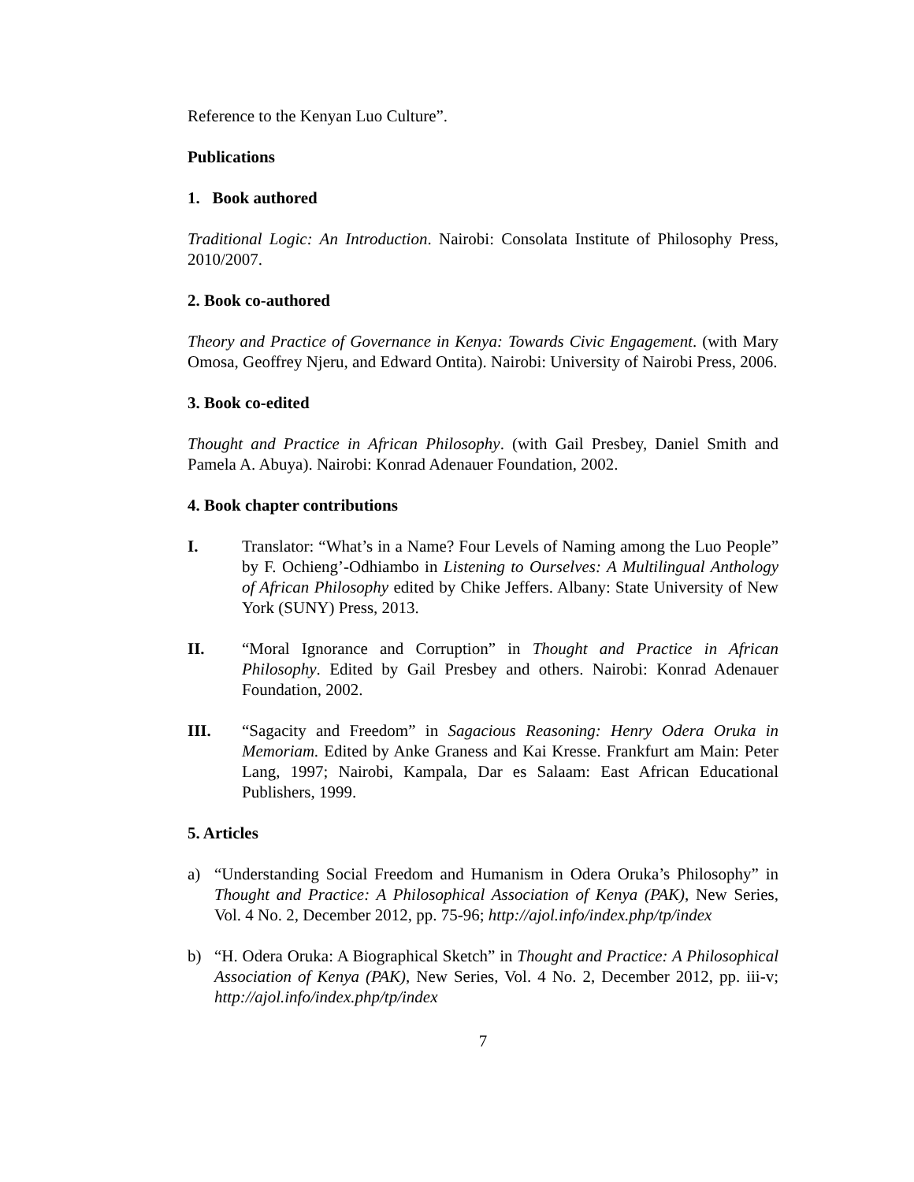Reference to the Kenyan Luo Culture”.
Publications
1. Book authored
Traditional Logic: An Introduction. Nairobi: Consolata Institute of Philosophy Press, 2010/2007.
2. Book co-authored
Theory and Practice of Governance in Kenya: Towards Civic Engagement. (with Mary Omosa, Geoffrey Njeru, and Edward Ontita). Nairobi: University of Nairobi Press, 2006.
3. Book co-edited
Thought and Practice in African Philosophy. (with Gail Presbey, Daniel Smith and Pamela A. Abuya). Nairobi: Konrad Adenauer Foundation, 2002.
4. Book chapter contributions
I. Translator: “What’s in a Name? Four Levels of Naming among the Luo People” by F. Ochieng’-Odhiambo in Listening to Ourselves: A Multilingual Anthology of African Philosophy edited by Chike Jeffers. Albany: State University of New York (SUNY) Press, 2013.
II. “Moral Ignorance and Corruption” in Thought and Practice in African Philosophy. Edited by Gail Presbey and others. Nairobi: Konrad Adenauer Foundation, 2002.
III. “Sagacity and Freedom” in Sagacious Reasoning: Henry Odera Oruka in Memoriam. Edited by Anke Graness and Kai Kresse. Frankfurt am Main: Peter Lang, 1997; Nairobi, Kampala, Dar es Salaam: East African Educational Publishers, 1999.
5. Articles
a) “Understanding Social Freedom and Humanism in Odera Oruka’s Philosophy” in Thought and Practice: A Philosophical Association of Kenya (PAK), New Series, Vol. 4 No. 2, December 2012, pp. 75-96; http://ajol.info/index.php/tp/index
b) “H. Odera Oruka: A Biographical Sketch” in Thought and Practice: A Philosophical Association of Kenya (PAK), New Series, Vol. 4 No. 2, December 2012, pp. iii-v; http://ajol.info/index.php/tp/index
7